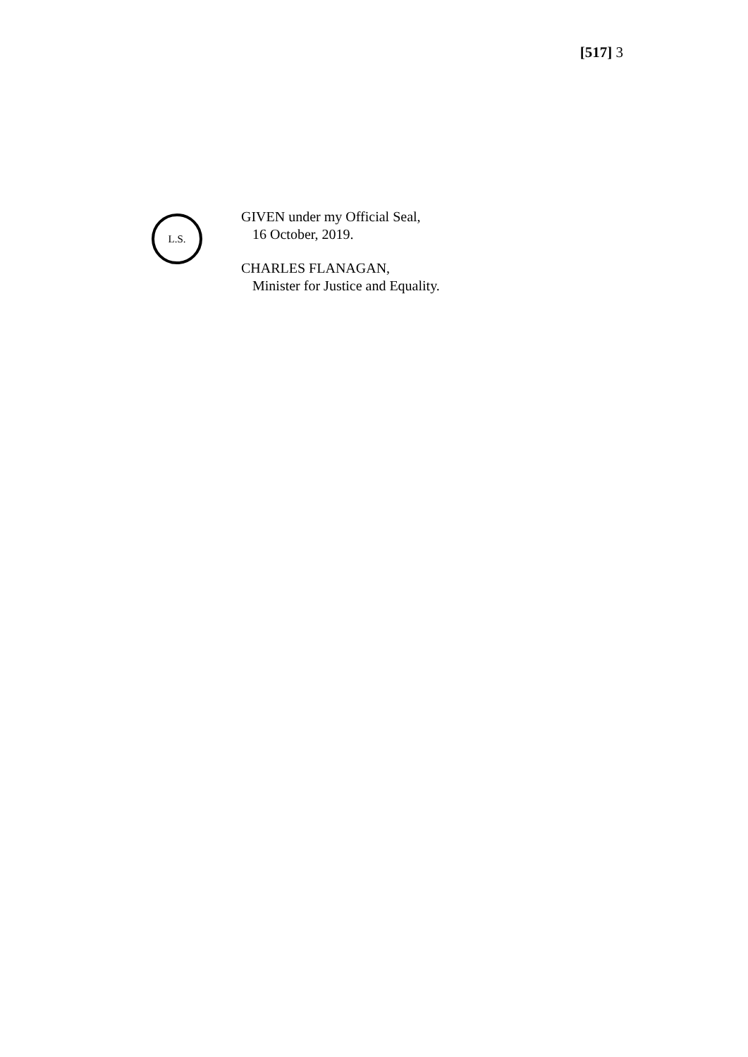[517] 3
L.S.
GIVEN under my Official Seal,
16 October, 2019.
CHARLES FLANAGAN,
Minister for Justice and Equality.